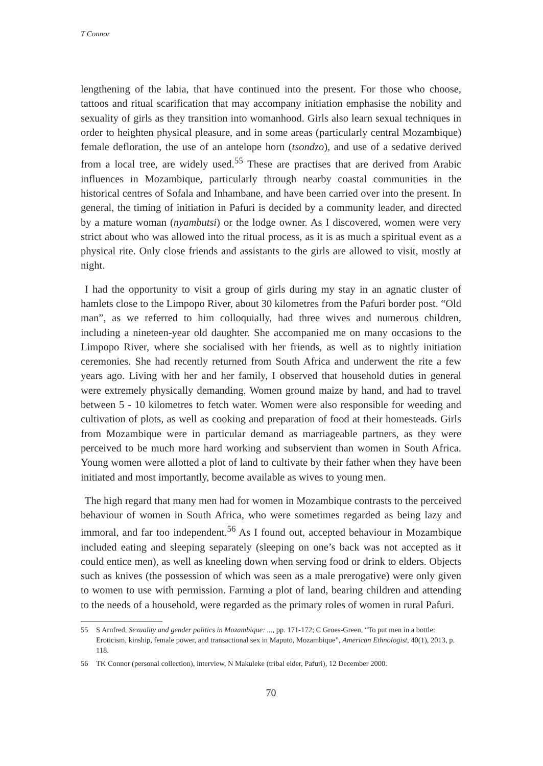T Connor
lengthening of the labia, that have continued into the present. For those who choose, tattoos and ritual scarification that may accompany initiation emphasise the nobility and sexuality of girls as they transition into womanhood. Girls also learn sexual techniques in order to heighten physical pleasure, and in some areas (particularly central Mozambique) female defloration, the use of an antelope horn (tsondzo), and use of a sedative derived from a local tree, are widely used.<sup>55</sup> These are practises that are derived from Arabic influences in Mozambique, particularly through nearby coastal communities in the historical centres of Sofala and Inhambane, and have been carried over into the present. In general, the timing of initiation in Pafuri is decided by a community leader, and directed by a mature woman (nyambutsi) or the lodge owner. As I discovered, women were very strict about who was allowed into the ritual process, as it is as much a spiritual event as a physical rite. Only close friends and assistants to the girls are allowed to visit, mostly at night.
I had the opportunity to visit a group of girls during my stay in an agnatic cluster of hamlets close to the Limpopo River, about 30 kilometres from the Pafuri border post. “Old man”, as we referred to him colloquially, had three wives and numerous children, including a nineteen-year old daughter. She accompanied me on many occasions to the Limpopo River, where she socialised with her friends, as well as to nightly initiation ceremonies. She had recently returned from South Africa and underwent the rite a few years ago. Living with her and her family, I observed that household duties in general were extremely physically demanding. Women ground maize by hand, and had to travel between 5 - 10 kilometres to fetch water. Women were also responsible for weeding and cultivation of plots, as well as cooking and preparation of food at their homesteads. Girls from Mozambique were in particular demand as marriageable partners, as they were perceived to be much more hard working and subservient than women in South Africa. Young women were allotted a plot of land to cultivate by their father when they have been initiated and most importantly, become available as wives to young men.
The high regard that many men had for women in Mozambique contrasts to the perceived behaviour of women in South Africa, who were sometimes regarded as being lazy and immoral, and far too independent.<sup>56</sup> As I found out, accepted behaviour in Mozambique included eating and sleeping separately (sleeping on one’s back was not accepted as it could entice men), as well as kneeling down when serving food or drink to elders. Objects such as knives (the possession of which was seen as a male prerogative) were only given to women to use with permission. Farming a plot of land, bearing children and attending to the needs of a household, were regarded as the primary roles of women in rural Pafuri.
55 S Arnfred, Sexuality and gender politics in Mozambique: ..., pp. 171-172; C Groes-Green, “To put men in a bottle: Eroticism, kinship, female power, and transactional sex in Maputo, Mozambique”, American Ethnologist, 40(1), 2013, p. 118.
56 TK Connor (personal collection), interview, N Makuleke (tribal elder, Pafuri), 12 December 2000.
70